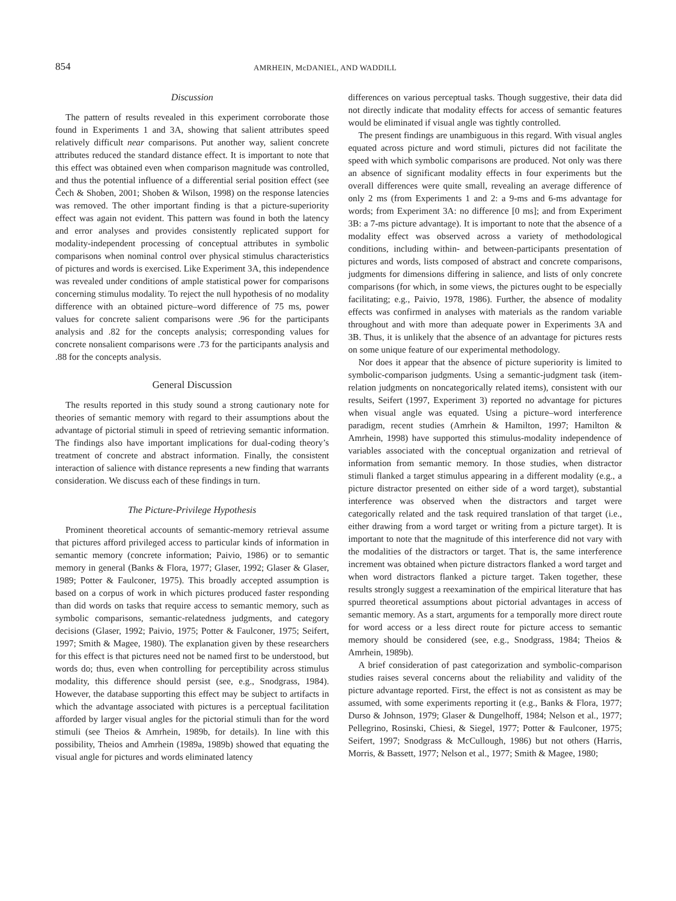854 AMRHEIN, McDANIEL, AND WADDILL
Discussion
The pattern of results revealed in this experiment corroborate those found in Experiments 1 and 3A, showing that salient attributes speed relatively difficult near comparisons. Put another way, salient concrete attributes reduced the standard distance effect. It is important to note that this effect was obtained even when comparison magnitude was controlled, and thus the potential influence of a differential serial position effect (see Čech & Shoben, 2001; Shoben & Wilson, 1998) on the response latencies was removed. The other important finding is that a picture-superiority effect was again not evident. This pattern was found in both the latency and error analyses and provides consistently replicated support for modality-independent processing of conceptual attributes in symbolic comparisons when nominal control over physical stimulus characteristics of pictures and words is exercised. Like Experiment 3A, this independence was revealed under conditions of ample statistical power for comparisons concerning stimulus modality. To reject the null hypothesis of no modality difference with an obtained picture–word difference of 75 ms, power values for concrete salient comparisons were .96 for the participants analysis and .82 for the concepts analysis; corresponding values for concrete nonsalient comparisons were .73 for the participants analysis and .88 for the concepts analysis.
General Discussion
The results reported in this study sound a strong cautionary note for theories of semantic memory with regard to their assumptions about the advantage of pictorial stimuli in speed of retrieving semantic information. The findings also have important implications for dual-coding theory’s treatment of concrete and abstract information. Finally, the consistent interaction of salience with distance represents a new finding that warrants consideration. We discuss each of these findings in turn.
The Picture-Privilege Hypothesis
Prominent theoretical accounts of semantic-memory retrieval assume that pictures afford privileged access to particular kinds of information in semantic memory (concrete information; Paivio, 1986) or to semantic memory in general (Banks & Flora, 1977; Glaser, 1992; Glaser & Glaser, 1989; Potter & Faulconer, 1975). This broadly accepted assumption is based on a corpus of work in which pictures produced faster responding than did words on tasks that require access to semantic memory, such as symbolic comparisons, semantic-relatedness judgments, and category decisions (Glaser, 1992; Paivio, 1975; Potter & Faulconer, 1975; Seifert, 1997; Smith & Magee, 1980). The explanation given by these researchers for this effect is that pictures need not be named first to be understood, but words do; thus, even when controlling for perceptibility across stimulus modality, this difference should persist (see, e.g., Snodgrass, 1984). However, the database supporting this effect may be subject to artifacts in which the advantage associated with pictures is a perceptual facilitation afforded by larger visual angles for the pictorial stimuli than for the word stimuli (see Theios & Amrhein, 1989b, for details). In line with this possibility, Theios and Amrhein (1989a, 1989b) showed that equating the visual angle for pictures and words eliminated latency
differences on various perceptual tasks. Though suggestive, their data did not directly indicate that modality effects for access of semantic features would be eliminated if visual angle was tightly controlled.
The present findings are unambiguous in this regard. With visual angles equated across picture and word stimuli, pictures did not facilitate the speed with which symbolic comparisons are produced. Not only was there an absence of significant modality effects in four experiments but the overall differences were quite small, revealing an average difference of only 2 ms (from Experiments 1 and 2: a 9-ms and 6-ms advantage for words; from Experiment 3A: no difference [0 ms]; and from Experiment 3B: a 7-ms picture advantage). It is important to note that the absence of a modality effect was observed across a variety of methodological conditions, including within- and between-participants presentation of pictures and words, lists composed of abstract and concrete comparisons, judgments for dimensions differing in salience, and lists of only concrete comparisons (for which, in some views, the pictures ought to be especially facilitating; e.g., Paivio, 1978, 1986). Further, the absence of modality effects was confirmed in analyses with materials as the random variable throughout and with more than adequate power in Experiments 3A and 3B. Thus, it is unlikely that the absence of an advantage for pictures rests on some unique feature of our experimental methodology.
Nor does it appear that the absence of picture superiority is limited to symbolic-comparison judgments. Using a semantic-judgment task (item-relation judgments on noncategorically related items), consistent with our results, Seifert (1997, Experiment 3) reported no advantage for pictures when visual angle was equated. Using a picture–word interference paradigm, recent studies (Amrhein & Hamilton, 1997; Hamilton & Amrhein, 1998) have supported this stimulus-modality independence of variables associated with the conceptual organization and retrieval of information from semantic memory. In those studies, when distractor stimuli flanked a target stimulus appearing in a different modality (e.g., a picture distractor presented on either side of a word target), substantial interference was observed when the distractors and target were categorically related and the task required translation of that target (i.e., either drawing from a word target or writing from a picture target). It is important to note that the magnitude of this interference did not vary with the modalities of the distractors or target. That is, the same interference increment was obtained when picture distractors flanked a word target and when word distractors flanked a picture target. Taken together, these results strongly suggest a reexamination of the empirical literature that has spurred theoretical assumptions about pictorial advantages in access of semantic memory. As a start, arguments for a temporally more direct route for word access or a less direct route for picture access to semantic memory should be considered (see, e.g., Snodgrass, 1984; Theios & Amrhein, 1989b).
A brief consideration of past categorization and symbolic-comparison studies raises several concerns about the reliability and validity of the picture advantage reported. First, the effect is not as consistent as may be assumed, with some experiments reporting it (e.g., Banks & Flora, 1977; Durso & Johnson, 1979; Glaser & Dungelhoff, 1984; Nelson et al., 1977; Pellegrino, Rosinski, Chiesi, & Siegel, 1977; Potter & Faulconer, 1975; Seifert, 1997; Snodgrass & McCullough, 1986) but not others (Harris, Morris, & Bassett, 1977; Nelson et al., 1977; Smith & Magee, 1980;